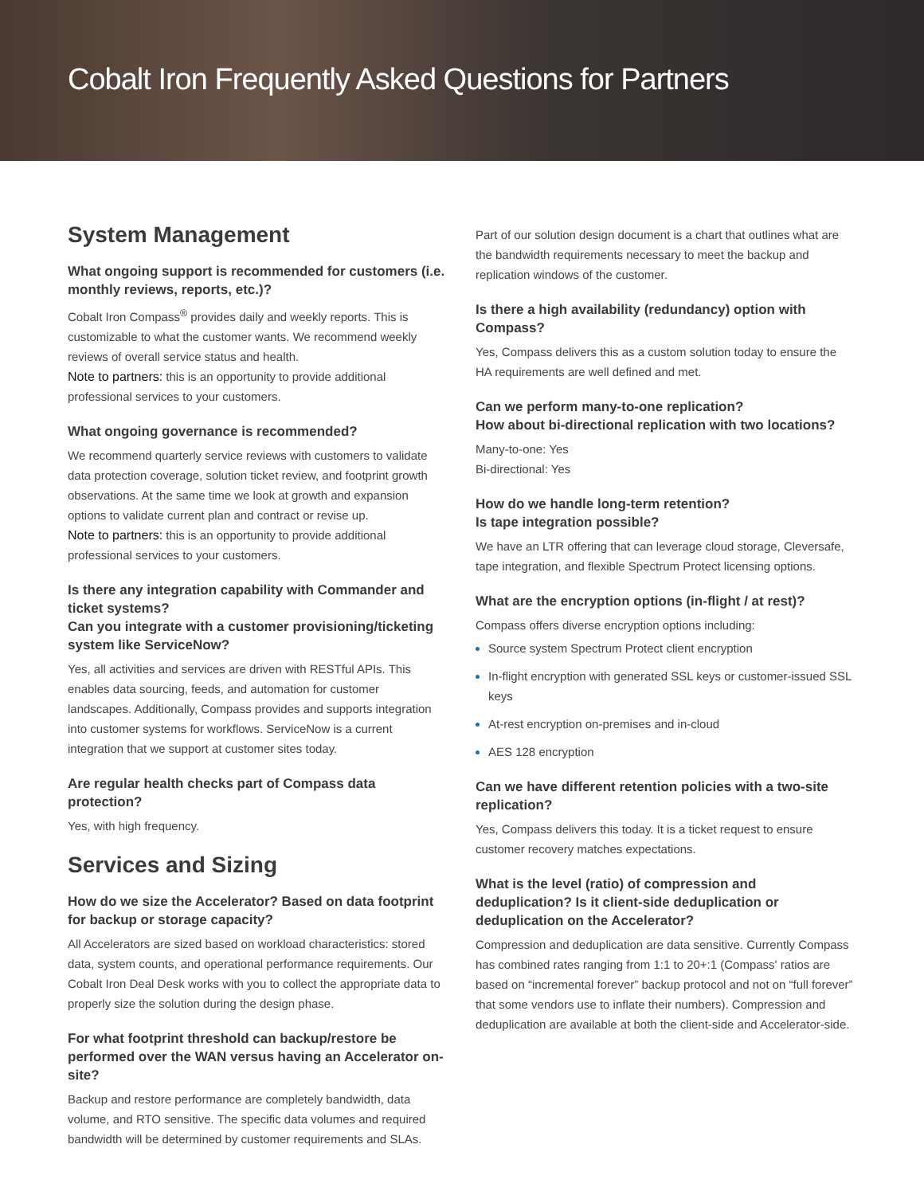Cobalt Iron Frequently Asked Questions for Partners
System Management
What ongoing support is recommended for customers (i.e. monthly reviews, reports, etc.)?
Cobalt Iron Compass<sup>®</sup> provides daily and weekly reports. This is customizable to what the customer wants. We recommend weekly reviews of overall service status and health.
Note to partners: this is an opportunity to provide additional professional services to your customers.
What ongoing governance is recommended?
We recommend quarterly service reviews with customers to validate data protection coverage, solution ticket review, and footprint growth observations. At the same time we look at growth and expansion options to validate current plan and contract or revise up.
Note to partners: this is an opportunity to provide additional professional services to your customers.
Is there any integration capability with Commander and ticket systems?
Can you integrate with a customer provisioning/ticketing system like ServiceNow?
Yes, all activities and services are driven with RESTful APIs. This enables data sourcing, feeds, and automation for customer landscapes. Additionally, Compass provides and supports integration into customer systems for workflows. ServiceNow is a current integration that we support at customer sites today.
Are regular health checks part of Compass data protection?
Yes, with high frequency.
Services and Sizing
How do we size the Accelerator? Based on data footprint for backup or storage capacity?
All Accelerators are sized based on workload characteristics: stored data, system counts, and operational performance requirements. Our Cobalt Iron Deal Desk works with you to collect the appropriate data to properly size the solution during the design phase.
For what footprint threshold can backup/restore be performed over the WAN versus having an Accelerator on-site?
Backup and restore performance are completely bandwidth, data volume, and RTO sensitive. The specific data volumes and required bandwidth will be determined by customer requirements and SLAs.
Part of our solution design document is a chart that outlines what are the bandwidth requirements necessary to meet the backup and replication windows of the customer.
Is there a high availability (redundancy) option with Compass?
Yes, Compass delivers this as a custom solution today to ensure the HA requirements are well defined and met.
Can we perform many-to-one replication?
How about bi-directional replication with two locations?
Many-to-one: Yes
Bi-directional: Yes
How do we handle long-term retention?
Is tape integration possible?
We have an LTR offering that can leverage cloud storage, Cleversafe, tape integration, and flexible Spectrum Protect licensing options.
What are the encryption options (in-flight / at rest)?
Compass offers diverse encryption options including:
Source system Spectrum Protect client encryption
In-flight encryption with generated SSL keys or customer-issued SSL keys
At-rest encryption on-premises and in-cloud
AES 128 encryption
Can we have different retention policies with a two-site replication?
Yes, Compass delivers this today. It is a ticket request to ensure customer recovery matches expectations.
What is the level (ratio) of compression and deduplication? Is it client-side deduplication or deduplication on the Accelerator?
Compression and deduplication are data sensitive. Currently Compass has combined rates ranging from 1:1 to 20+:1 (Compass' ratios are based on “incremental forever” backup protocol and not on “full forever” that some vendors use to inflate their numbers). Compression and deduplication are available at both the client-side and Accelerator-side.